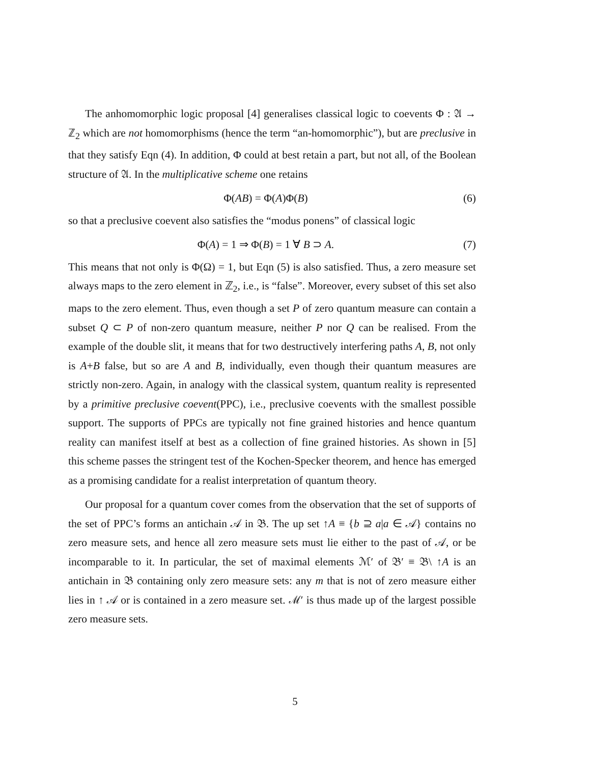The anhomomorphic logic proposal [4] generalises classical logic to coevents Φ : 𝔄 → ℤ<sub>2</sub> which are not homomorphisms (hence the term “an-homomorphic”), but are preclusive in that they satisfy Eqn (4). In addition, Φ could at best retain a part, but not all, of the Boolean structure of 𝔄. In the multiplicative scheme one retains
Φ(AB) = Φ(A)Φ(B) (6)
so that a preclusive coevent also satisfies the “modus ponens” of classical logic
Φ(A) = 1 ⇒ Φ(B) = 1 ∀ B ⊃ A. (7)
This means that not only is Φ(Ω) = 1, but Eqn (5) is also satisfied. Thus, a zero measure set always maps to the zero element in ℤ<sub>2</sub>, i.e., is “false”. Moreover, every subset of this set also maps to the zero element. Thus, even though a set P of zero quantum measure can contain a subset Q ⊂ P of non-zero quantum measure, neither P nor Q can be realised. From the example of the double slit, it means that for two destructively interfering paths A, B, not only is A+B false, but so are A and B, individually, even though their quantum measures are strictly non-zero. Again, in analogy with the classical system, quantum reality is represented by a primitive preclusive coevent(PPC), i.e., preclusive coevents with the smallest possible support. The supports of PPCs are typically not fine grained histories and hence quantum reality can manifest itself at best as a collection of fine grained histories. As shown in [5] this scheme passes the stringent test of the Kochen-Specker theorem, and hence has emerged as a promising candidate for a realist interpretation of quantum theory.
Our proposal for a quantum cover comes from the observation that the set of supports of the set of PPC’s forms an antichain 𝒜 in 𝔅. The up set ↑A ≡ {b ⊇ a|a ∈ 𝒜} contains no zero measure sets, and hence all zero measure sets must lie either to the past of 𝒜, or be incomparable to it. In particular, the set of maximal elements ℳ′ of 𝔅′ ≡ 𝔅\ ↑A is an antichain in 𝔅 containing only zero measure sets: any m that is not of zero measure either lies in ↑ 𝒜 or is contained in a zero measure set. ℳ′ is thus made up of the largest possible zero measure sets.
5